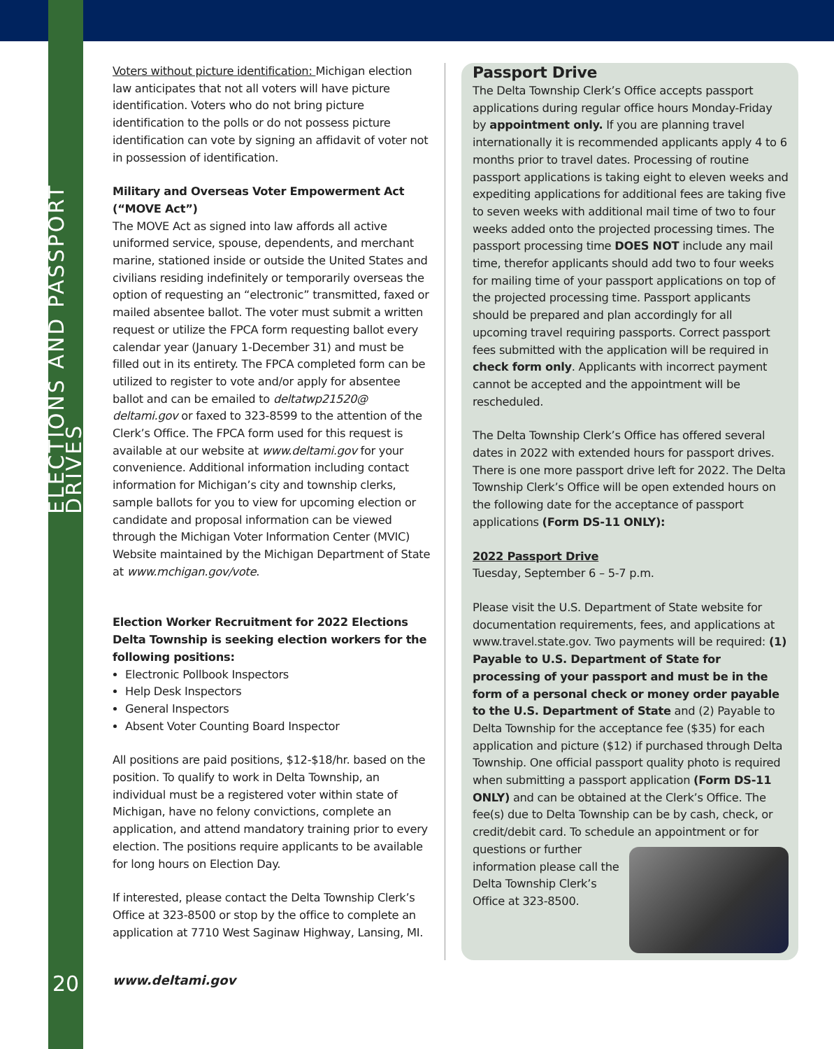ELECTIONS AND PASSPORT DRIVES
20
Voters without picture identification: Michigan election law anticipates that not all voters will have picture identification. Voters who do not bring picture identification to the polls or do not possess picture identification can vote by signing an affidavit of voter not in possession of identification.
Military and Overseas Voter Empowerment Act (“MOVE Act”)
The MOVE Act as signed into law affords all active uniformed service, spouse, dependents, and merchant marine, stationed inside or outside the United States and civilians residing indefinitely or temporarily overseas the option of requesting an “electronic” transmitted, faxed or mailed absentee ballot. The voter must submit a written request or utilize the FPCA form requesting ballot every calendar year (January 1-December 31) and must be filled out in its entirety. The FPCA completed form can be utilized to register to vote and/or apply for absentee ballot and can be emailed to deltatwp21520@ deltami.gov or faxed to 323-8599 to the attention of the Clerk’s Office. The FPCA form used for this request is available at our website at www.deltami.gov for your convenience. Additional information including contact information for Michigan’s city and township clerks, sample ballots for you to view for upcoming election or candidate and proposal information can be viewed through the Michigan Voter Information Center (MVIC) Website maintained by the Michigan Department of State at www.mchigan.gov/vote.
Election Worker Recruitment for 2022 Elections
Delta Township is seeking election workers for the following positions:
Electronic Pollbook Inspectors
Help Desk Inspectors
General Inspectors
Absent Voter Counting Board Inspector
All positions are paid positions, $12-$18/hr. based on the position. To qualify to work in Delta Township, an individual must be a registered voter within state of Michigan, have no felony convictions, complete an application, and attend mandatory training prior to every election. The positions require applicants to be available for long hours on Election Day.
If interested, please contact the Delta Township Clerk’s Office at 323-8500 or stop by the office to complete an application at 7710 West Saginaw Highway, Lansing, MI.
Passport Drive
The Delta Township Clerk’s Office accepts passport applications during regular office hours Monday-Friday by appointment only. If you are planning travel internationally it is recommended applicants apply 4 to 6 months prior to travel dates. Processing of routine passport applications is taking eight to eleven weeks and expediting applications for additional fees are taking five to seven weeks with additional mail time of two to four weeks added onto the projected processing times. The passport processing time DOES NOT include any mail time, therefor applicants should add two to four weeks for mailing time of your passport applications on top of the projected processing time. Passport applicants should be prepared and plan accordingly for all upcoming travel requiring passports. Correct passport fees submitted with the application will be required in check form only. Applicants with incorrect payment cannot be accepted and the appointment will be rescheduled.
The Delta Township Clerk’s Office has offered several dates in 2022 with extended hours for passport drives. There is one more passport drive left for 2022. The Delta Township Clerk’s Office will be open extended hours on the following date for the acceptance of passport applications (Form DS-11 ONLY):
2022 Passport Drive
Tuesday, September 6 – 5-7 p.m.
Please visit the U.S. Department of State website for documentation requirements, fees, and applications at www.travel.state.gov. Two payments will be required: (1) Payable to U.S. Department of State for processing of your passport and must be in the form of a personal check or money order payable to the U.S. Department of State and (2) Payable to Delta Township for the acceptance fee ($35) for each application and picture ($12) if purchased through Delta Township. One official passport quality photo is required when submitting a passport application (Form DS-11 ONLY) and can be obtained at the Clerk’s Office. The fee(s) due to Delta Township can be by cash, check, or credit/debit card. To schedule an appointment or for questions or further information please call the Delta Township Clerk’s Office at 323-8500.
www.deltami.gov